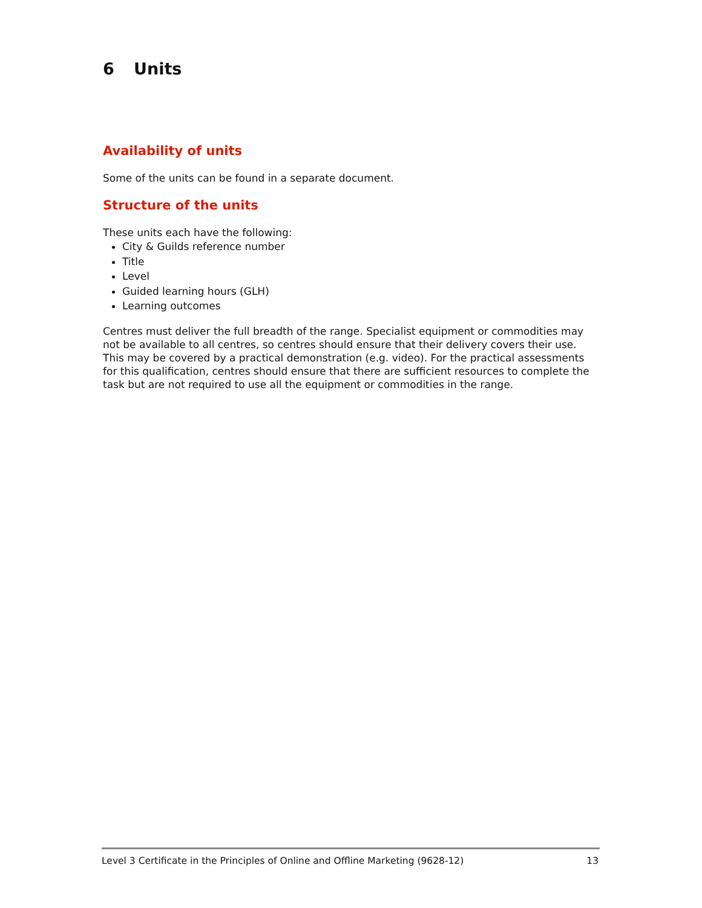6 Units
Availability of units
Some of the units can be found in a separate document.
Structure of the units
These units each have the following:
City & Guilds reference number
Title
Level
Guided learning hours (GLH)
Learning outcomes
Centres must deliver the full breadth of the range. Specialist equipment or commodities may not be available to all centres, so centres should ensure that their delivery covers their use. This may be covered by a practical demonstration (e.g. video). For the practical assessments for this qualification, centres should ensure that there are sufficient resources to complete the task but are not required to use all the equipment or commodities in the range.
Level 3 Certificate in the Principles of Online and Offline Marketing (9628-12) 13